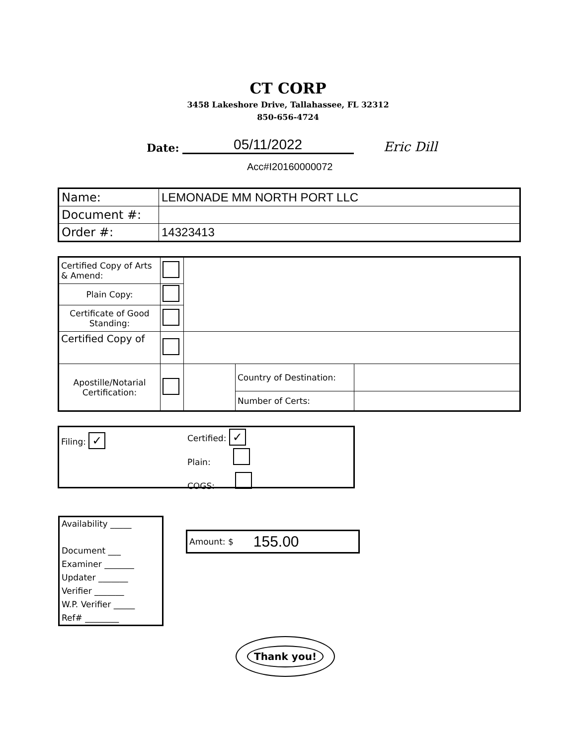CT CORP
3458 Lakeshore Drive, Tallahassee, FL 32312
850-656-4724
Date: 05/11/2022 Eric Dill
Acc#I20160000072
| Name: | LEMONADE MM NORTH PORT LLC |
| Document #: | |
| Order #: | 14323413 |
| Certified Copy of Arts & Amend: | | | | |
| Plain Copy: | | | | |
| Certificate of Good Standing: | | | | |
| Certified Copy of | | | | |
| Apostille/Notarial Certification: | | | Country of Destination: | |
| | | | Number of Certs: | |
Filing: ✓
Certified: ✓
Plain:
COGS:
Availability _____
Document ___
Examiner _______
Updater _______
Verifier _______
W.P. Verifier _____
Ref# ________
Amount: $ 155.00
Thank you!